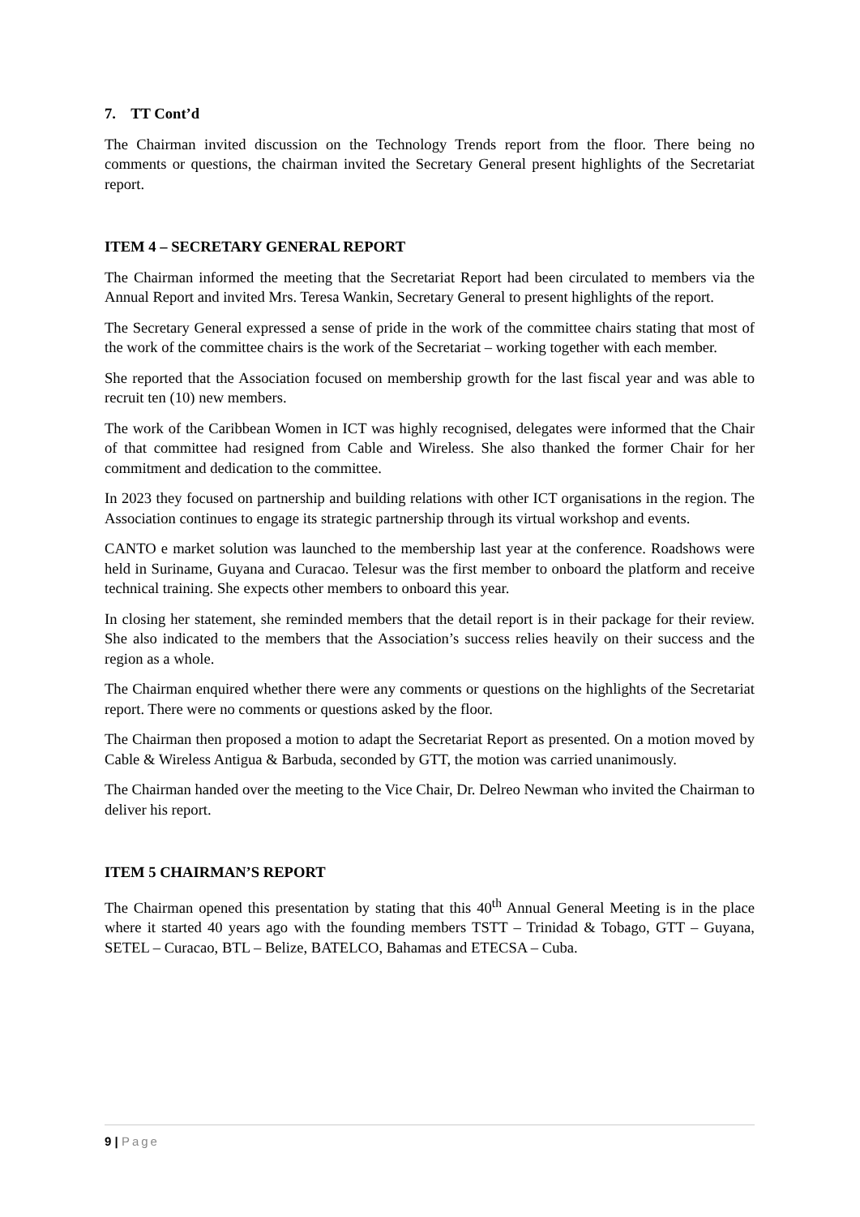7. TT Cont’d
The Chairman invited discussion on the Technology Trends report from the floor. There being no comments or questions, the chairman invited the Secretary General present highlights of the Secretariat report.
ITEM 4 – SECRETARY GENERAL REPORT
The Chairman informed the meeting that the Secretariat Report had been circulated to members via the Annual Report and invited Mrs. Teresa Wankin, Secretary General to present highlights of the report.
The Secretary General expressed a sense of pride in the work of the committee chairs stating that most of the work of the committee chairs is the work of the Secretariat – working together with each member.
She reported that the Association focused on membership growth for the last fiscal year and was able to recruit ten (10) new members.
The work of the Caribbean Women in ICT was highly recognised, delegates were informed that the Chair of that committee had resigned from Cable and Wireless. She also thanked the former Chair for her commitment and dedication to the committee.
In 2023 they focused on partnership and building relations with other ICT organisations in the region. The Association continues to engage its strategic partnership through its virtual workshop and events.
CANTO e market solution was launched to the membership last year at the conference. Roadshows were held in Suriname, Guyana and Curacao. Telesur was the first member to onboard the platform and receive technical training. She expects other members to onboard this year.
In closing her statement, she reminded members that the detail report is in their package for their review. She also indicated to the members that the Association’s success relies heavily on their success and the region as a whole.
The Chairman enquired whether there were any comments or questions on the highlights of the Secretariat report. There were no comments or questions asked by the floor.
The Chairman then proposed a motion to adapt the Secretariat Report as presented. On a motion moved by Cable & Wireless Antigua & Barbuda, seconded by GTT, the motion was carried unanimously.
The Chairman handed over the meeting to the Vice Chair, Dr. Delreo Newman who invited the Chairman to deliver his report.
ITEM 5 CHAIRMAN’S REPORT
The Chairman opened this presentation by stating that this 40<sup>th</sup> Annual General Meeting is in the place where it started 40 years ago with the founding members TSTT – Trinidad & Tobago, GTT – Guyana, SETEL – Curacao, BTL – Belize, BATELCO, Bahamas and ETECSA – Cuba.
9 | Page